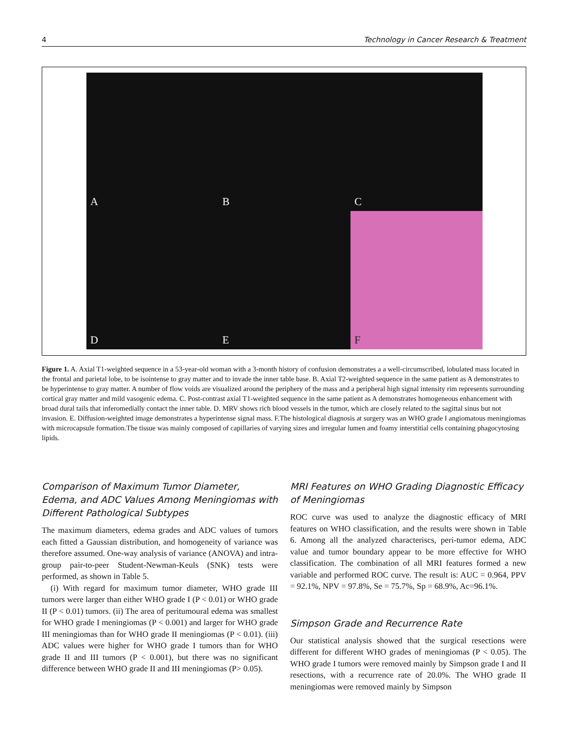4 Technology in Cancer Research & Treatment
A
B
C
D
E
F
Figure 1. A. Axial T1-weighted sequence in a 53-year-old woman with a 3-month history of confusion demonstrates a a well-circumscribed, lobulated mass located in the frontal and parietal lobe, to be isointense to gray matter and to invade the inner table base. B. Axial T2-weighted sequence in the same patient as A demonstrates to be hyperintense to gray matter. A number of flow voids are visualized around the periphery of the mass and a peripheral high signal intensity rim represents surrounding cortical gray matter and mild vasogenic edema. C. Post-contrast axial T1-weighted sequence in the same patient as A demonstrates homogeneous enhancement with broad dural tails that inferomedially contact the inner table. D. MRV shows rich blood vessels in the tumor, which are closely related to the sagittal sinus but not invasion. E. Diffusion-weighted image demonstrates a hyperintense signal mass. F.The histological diagnosis at surgery was an WHO grade I angiomatous meningiomas with microcapsule formation.The tissue was mainly composed of capillaries of varying sizes and irregular lumen and foamy interstitial cells containing phagocytosing lipids.
Comparison of Maximum Tumor Diameter, Edema, and ADC Values Among Meningiomas with Different Pathological Subtypes
The maximum diameters, edema grades and ADC values of tumors each fitted a Gaussian distribution, and homogeneity of variance was therefore assumed. One-way analysis of variance (ANOVA) and intra-group pair-to-peer Student-Newman-Keuls (SNK) tests were performed, as shown in Table 5.
(i) With regard for maximum tumor diameter, WHO grade III tumors were larger than either WHO grade I (P < 0.01) or WHO grade II (P < 0.01) tumors. (ii) The area of peritumoural edema was smallest for WHO grade I meningiomas (P < 0.001) and larger for WHO grade III meningiomas than for WHO grade II meningiomas (P < 0.01). (iii) ADC values were higher for WHO grade I tumors than for WHO grade II and III tumors (P < 0.001), but there was no significant difference between WHO grade II and III meningiomas (P> 0.05).
MRI Features on WHO Grading Diagnostic Efficacy of Meningiomas
ROC curve was used to analyze the diagnostic efficacy of MRI features on WHO classification, and the results were shown in Table 6. Among all the analyzed characteriscs, peri-tumor edema, ADC value and tumor boundary appear to be more effective for WHO classification. The combination of all MRI features formed a new variable and performed ROC curve. The result is: AUC = 0.964, PPV = 92.1%, NPV = 97.8%, Se = 75.7%, Sp = 68.9%, Ac=96.1%.
Simpson Grade and Recurrence Rate
Our statistical analysis showed that the surgical resections were different for different WHO grades of meningiomas (P < 0.05). The WHO grade I tumors were removed mainly by Simpson grade I and II resections, with a recurrence rate of 20.0%. The WHO grade II meningiomas were removed mainly by Simpson